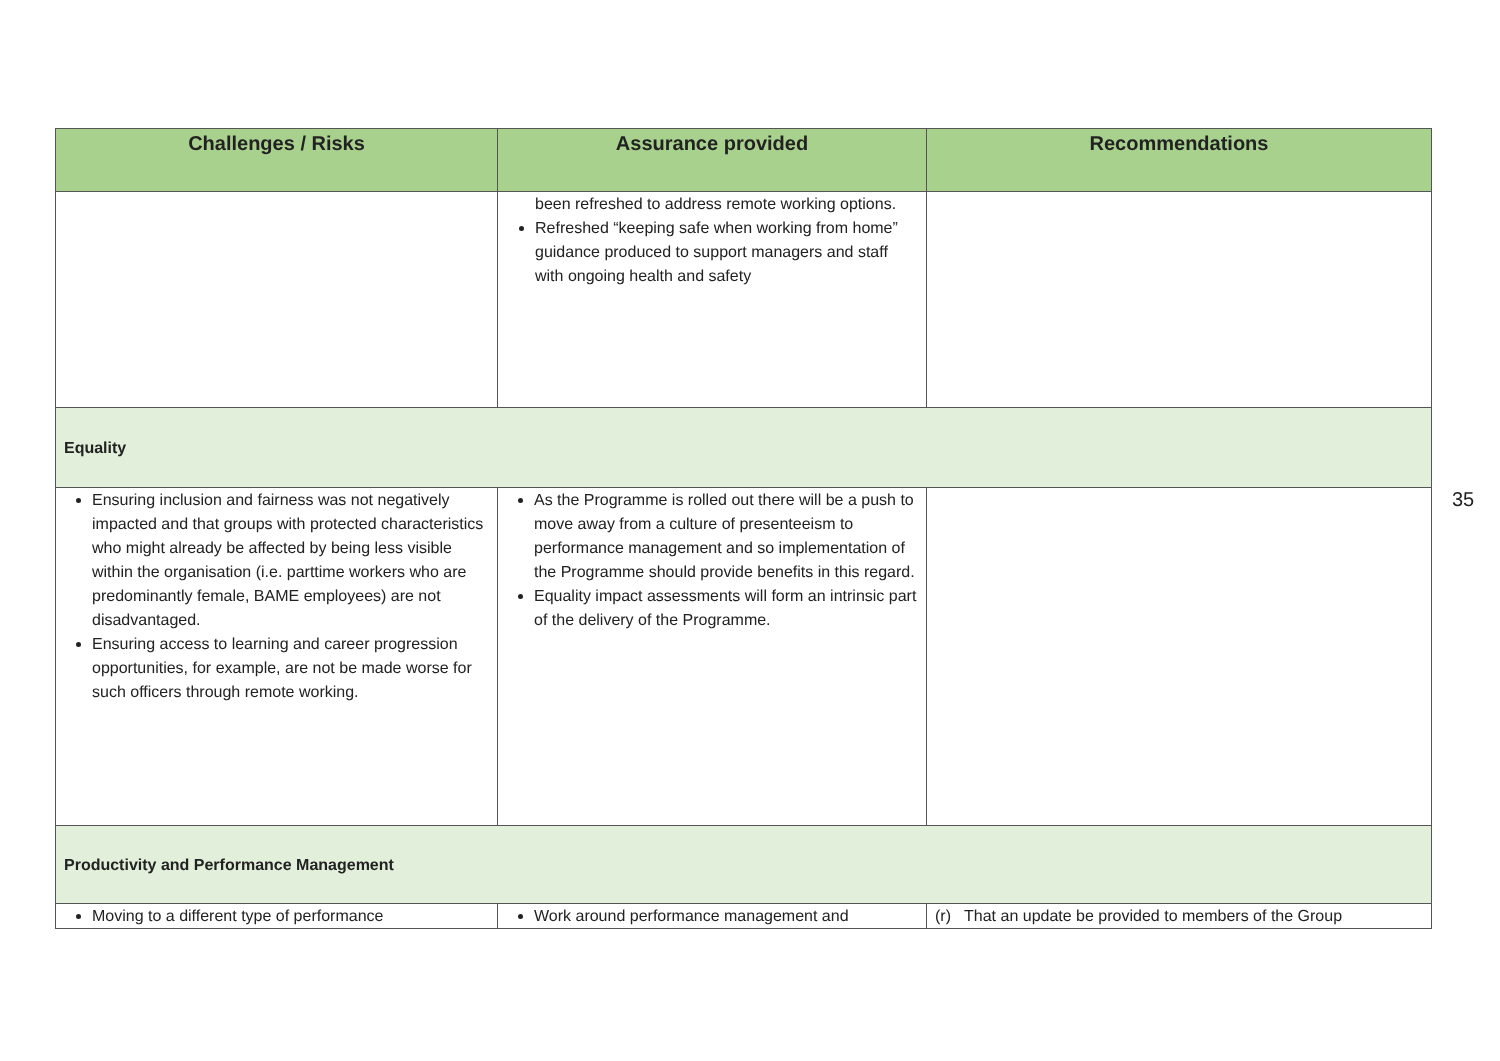| Challenges / Risks | Assurance provided | Recommendations |
| --- | --- | --- |
| | been refreshed to address remote working options. Refreshed “keeping safe when working from home” guidance produced to support managers and staff with ongoing health and safety | |
| Equality | | |
| Ensuring inclusion and fairness was not negatively impacted and that groups with protected characteristics who might already be affected by being less visible within the organisation (i.e. parttime workers who are predominantly female, BAME employees) are not disadvantaged. Ensuring access to learning and career progression opportunities, for example, are not be made worse for such officers through remote working. | As the Programme is rolled out there will be a push to move away from a culture of presenteeism to performance management and so implementation of the Programme should provide benefits in this regard. Equality impact assessments will form an intrinsic part of the delivery of the Programme. | |
| Productivity and Performance Management | | |
| Moving to a different type of performance | Work around performance management and | (r) That an update be provided to members of the Group |
35